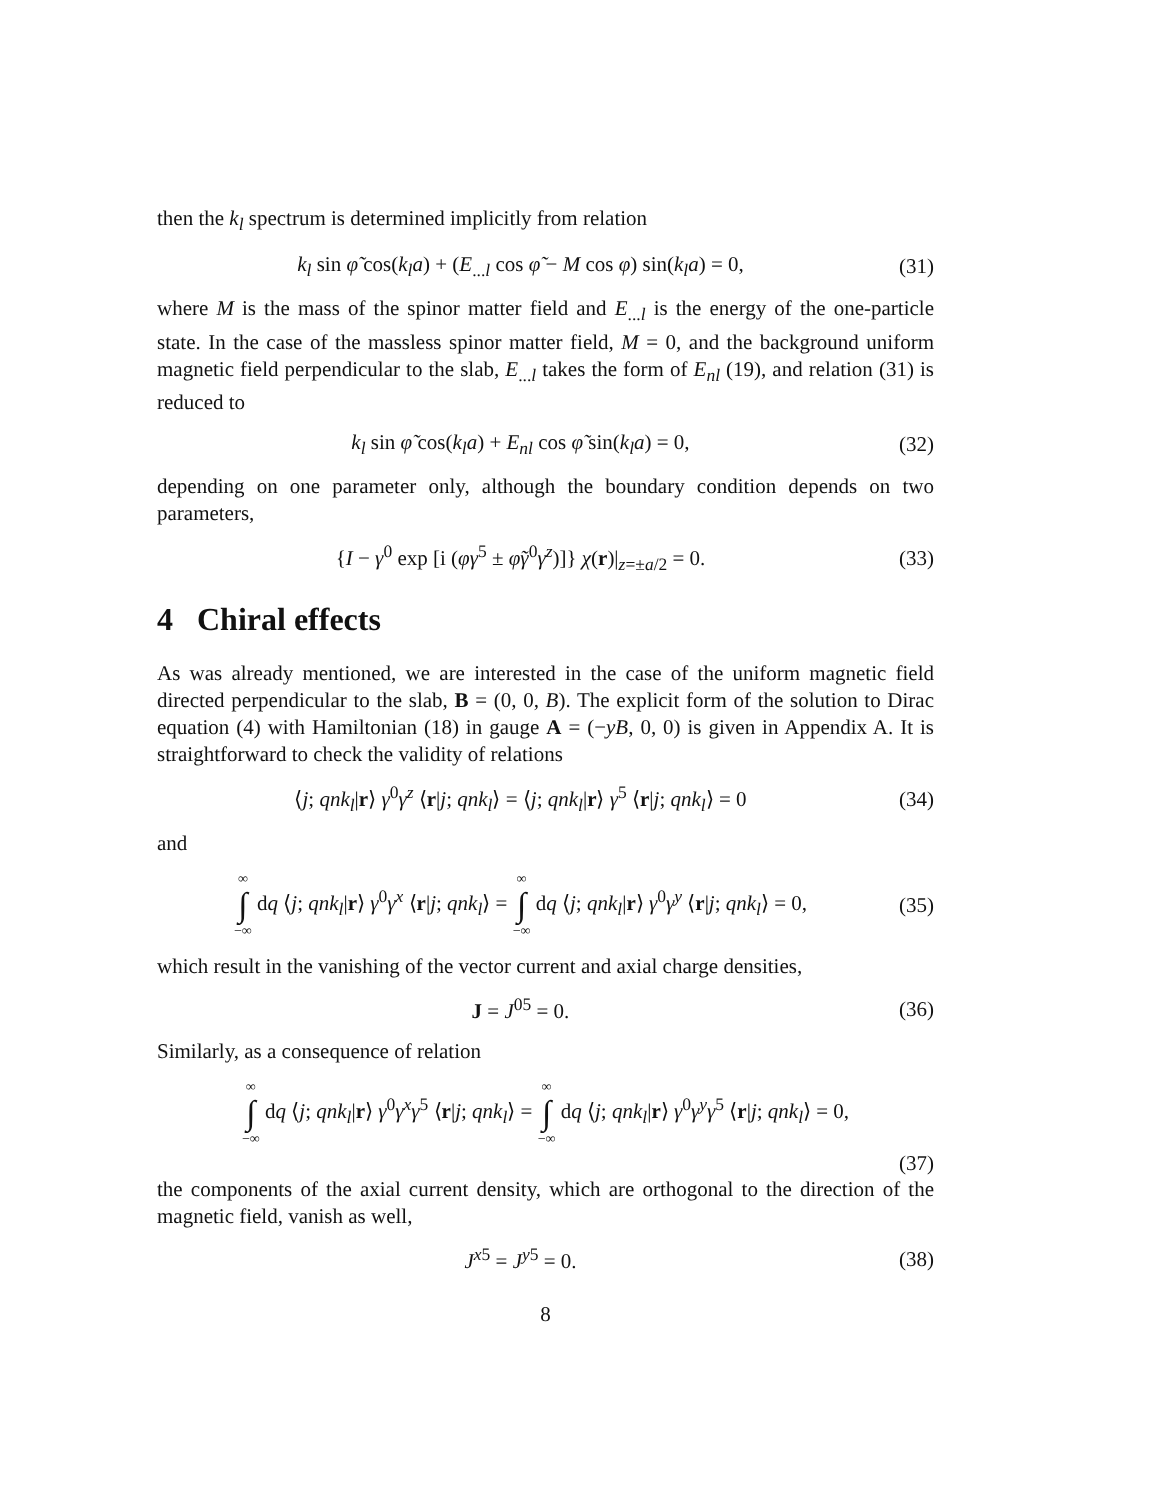then the k<sub>l</sub> spectrum is determined implicitly from relation
k<sub>l</sub> sin φ̃ cos(k<sub>l</sub>a) + (E<sub>...l</sub> cos φ̃ − M cos φ) sin(k<sub>l</sub>a) = 0,
(31)
where M is the mass of the spinor matter field and E<sub>...l</sub> is the energy of the one-particle state. In the case of the massless spinor matter field, M = 0, and the background uniform magnetic field perpendicular to the slab, E<sub>...l</sub> takes the form of E<sub>nl</sub> (19), and relation (31) is reduced to
k<sub>l</sub> sin φ̃ cos(k<sub>l</sub>a) + E<sub>nl</sub> cos φ̃ sin(k<sub>l</sub>a) = 0,
(32)
depending on one parameter only, although the boundary condition depends on two parameters,
{I − γ<sup>0</sup> exp [i (φγ<sup>5</sup> ± φ̃γ<sup>0</sup>γ<sup>z</sup>)]} χ(r)|<sub>z=±a/2</sub> = 0.
(33)
4 Chiral effects
As was already mentioned, we are interested in the case of the uniform magnetic field directed perpendicular to the slab, B = (0, 0, B). The explicit form of the solution to Dirac equation (4) with Hamiltonian (18) in gauge A = (−yB, 0, 0) is given in Appendix A. It is straightforward to check the validity of relations
⟨j; qnk<sub>l</sub>|r⟩ γ<sup>0</sup>γ<sup>z</sup> ⟨r|j; qnk<sub>l</sub>⟩ = ⟨j; qnk<sub>l</sub>|r⟩ γ<sup>5</sup> ⟨r|j; qnk<sub>l</sub>⟩ = 0
(34)
and
∞ ∫ −∞ dq ⟨j; qnk<sub>l</sub>|r⟩ γ<sup>0</sup>γ<sup>x</sup> ⟨r|j; qnk<sub>l</sub>⟩ = ∞ ∫ −∞ dq ⟨j; qnk<sub>l</sub>|r⟩ γ<sup>0</sup>γ<sup>y</sup> ⟨r|j; qnk<sub>l</sub>⟩ = 0,
(35)
which result in the vanishing of the vector current and axial charge densities,
J = J<sup>05</sup> = 0.
(36)
Similarly, as a consequence of relation
∞ ∫ −∞ dq ⟨j; qnk<sub>l</sub>|r⟩ γ<sup>0</sup>γ<sup>x</sup>γ<sup>5</sup> ⟨r|j; qnk<sub>l</sub>⟩ = ∞ ∫ −∞ dq ⟨j; qnk<sub>l</sub>|r⟩ γ<sup>0</sup>γ<sup>y</sup>γ<sup>5</sup> ⟨r|j; qnk<sub>l</sub>⟩ = 0,
(37)
the components of the axial current density, which are orthogonal to the direction of the magnetic field, vanish as well,
J<sup>x5</sup> = J<sup>y5</sup> = 0.
(38)
8